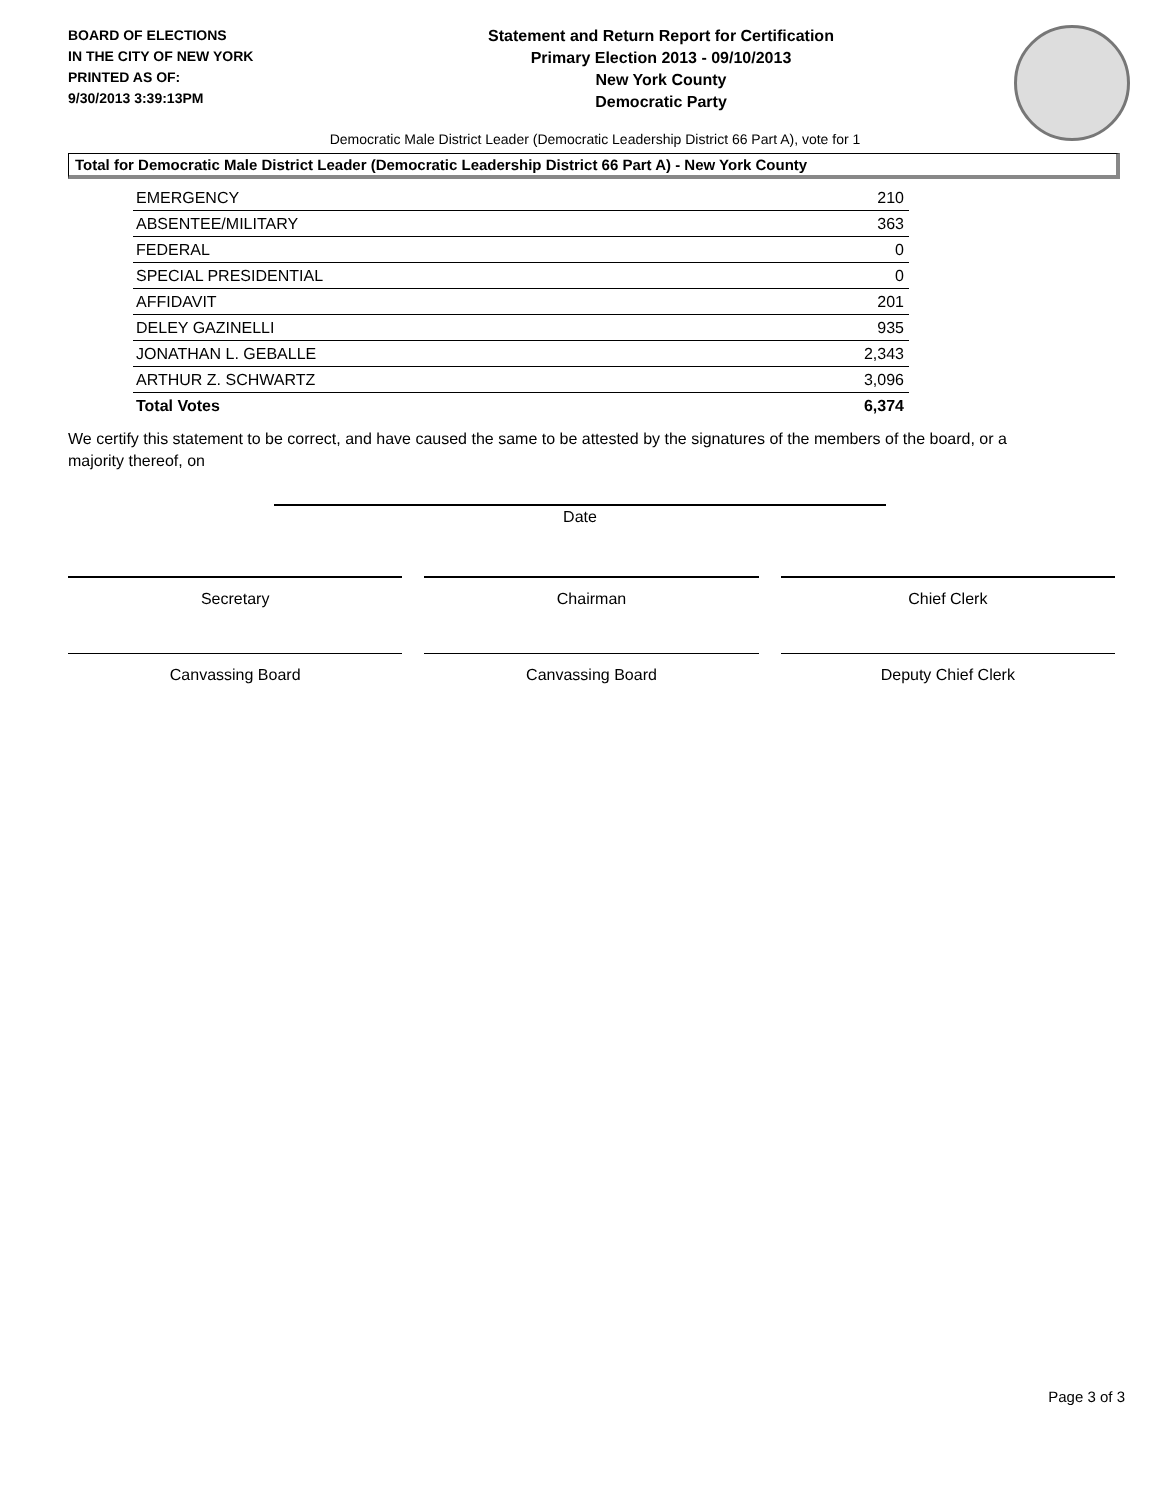BOARD OF ELECTIONS
IN THE CITY OF NEW YORK
PRINTED AS OF:
9/30/2013 3:39:13PM
Statement and Return Report for Certification
Primary Election 2013 - 09/10/2013
New York County
Democratic Party
Democratic Male District Leader (Democratic Leadership District 66 Part A), vote for 1
Total for Democratic Male District Leader (Democratic Leadership District 66 Part A) - New York County
| EMERGENCY | 210 |
| ABSENTEE/MILITARY | 363 |
| FEDERAL | 0 |
| SPECIAL PRESIDENTIAL | 0 |
| AFFIDAVIT | 201 |
| DELEY GAZINELLI | 935 |
| JONATHAN L. GEBALLE | 2,343 |
| ARTHUR Z. SCHWARTZ | 3,096 |
| Total Votes | 6,374 |
We certify this statement to be correct, and have caused the same to be attested by the signatures of the members of the board, or a majority thereof, on
Date
Secretary Chairman Chief Clerk
Canvassing Board Canvassing Board Deputy Chief Clerk
Page 3 of 3